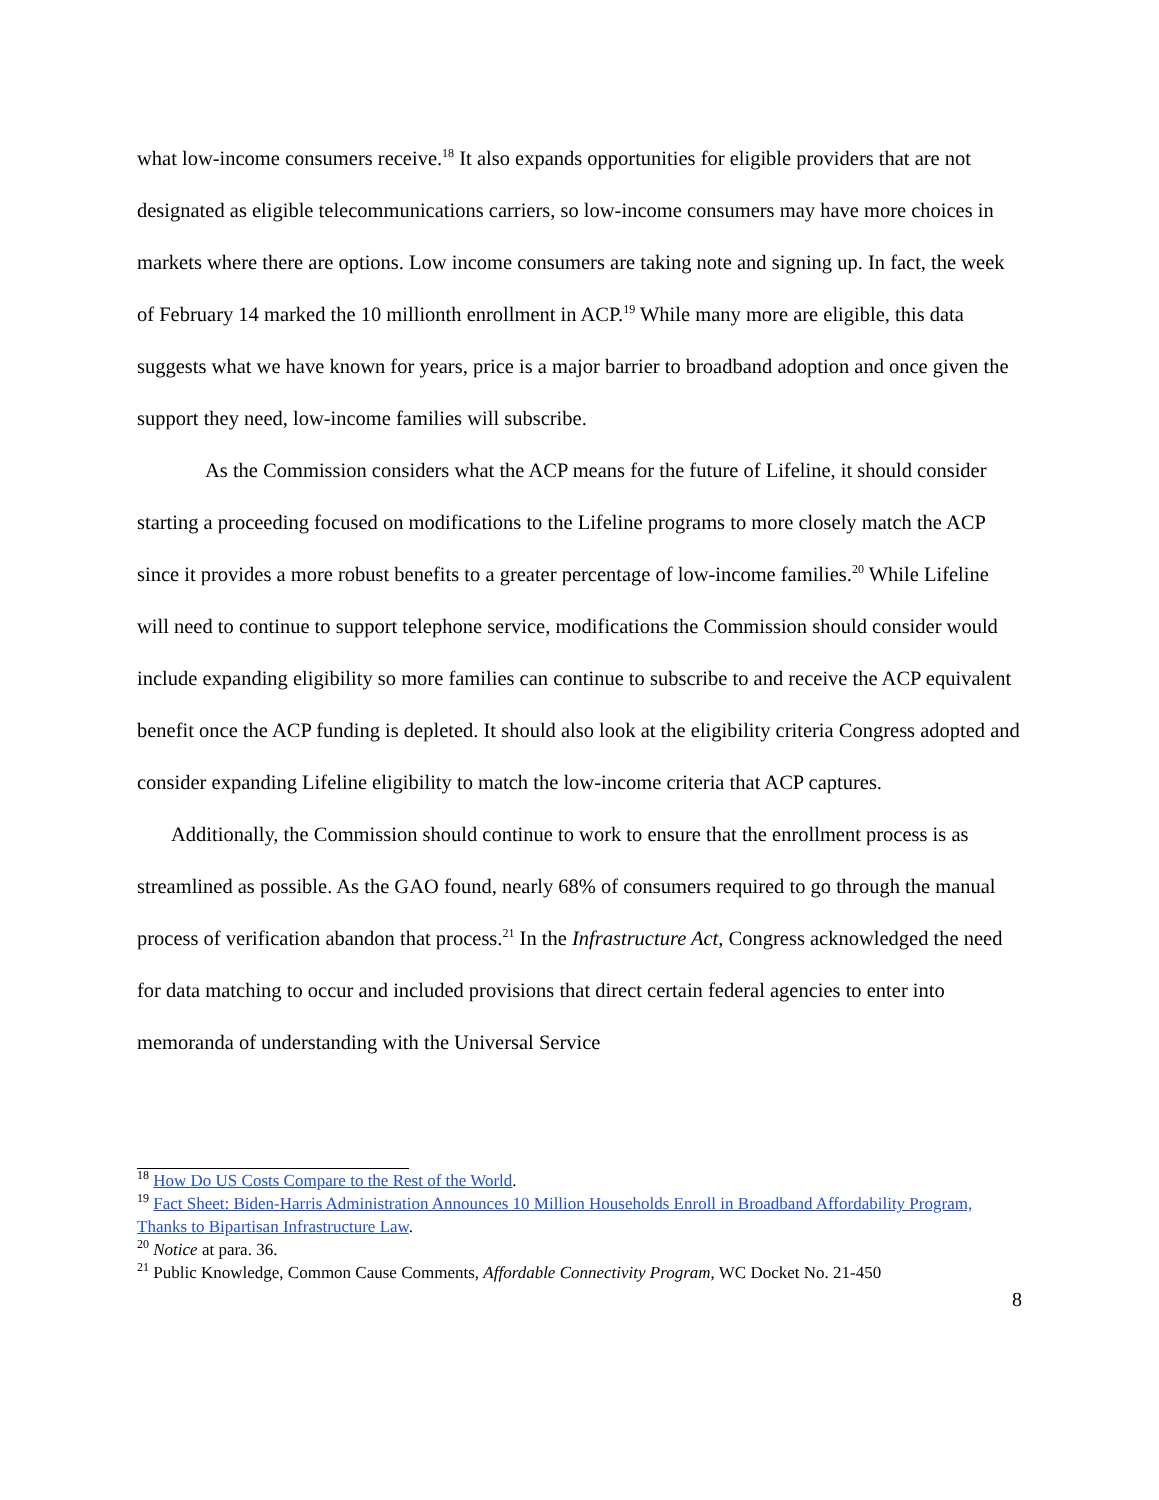what low-income consumers receive.<sup>18</sup> It also expands opportunities for eligible providers that are not designated as eligible telecommunications carriers, so low-income consumers may have more choices in markets where there are options. Low income consumers are taking note and signing up. In fact, the week of February 14 marked the 10 millionth enrollment in ACP.<sup>19</sup> While many more are eligible, this data suggests what we have known for years, price is a major barrier to broadband adoption and once given the support they need, low-income families will subscribe.
As the Commission considers what the ACP means for the future of Lifeline, it should consider starting a proceeding focused on modifications to the Lifeline programs to more closely match the ACP since it provides a more robust benefits to a greater percentage of low-income families.<sup>20</sup> While Lifeline will need to continue to support telephone service, modifications the Commission should consider would include expanding eligibility so more families can continue to subscribe to and receive the ACP equivalent benefit once the ACP funding is depleted. It should also look at the eligibility criteria Congress adopted and consider expanding Lifeline eligibility to match the low-income criteria that ACP captures.
Additionally, the Commission should continue to work to ensure that the enrollment process is as streamlined as possible. As the GAO found, nearly 68% of consumers required to go through the manual process of verification abandon that process.<sup>21</sup> In the Infrastructure Act, Congress acknowledged the need for data matching to occur and included provisions that direct certain federal agencies to enter into memoranda of understanding with the Universal Service
<sup>18</sup> How Do US Costs Compare to the Rest of the World.
<sup>19</sup> Fact Sheet: Biden-Harris Administration Announces 10 Million Households Enroll in Broadband Affordability Program, Thanks to Bipartisan Infrastructure Law.
<sup>20</sup> Notice at para. 36.
<sup>21</sup> Public Knowledge, Common Cause Comments, Affordable Connectivity Program, WC Docket No. 21-450
8